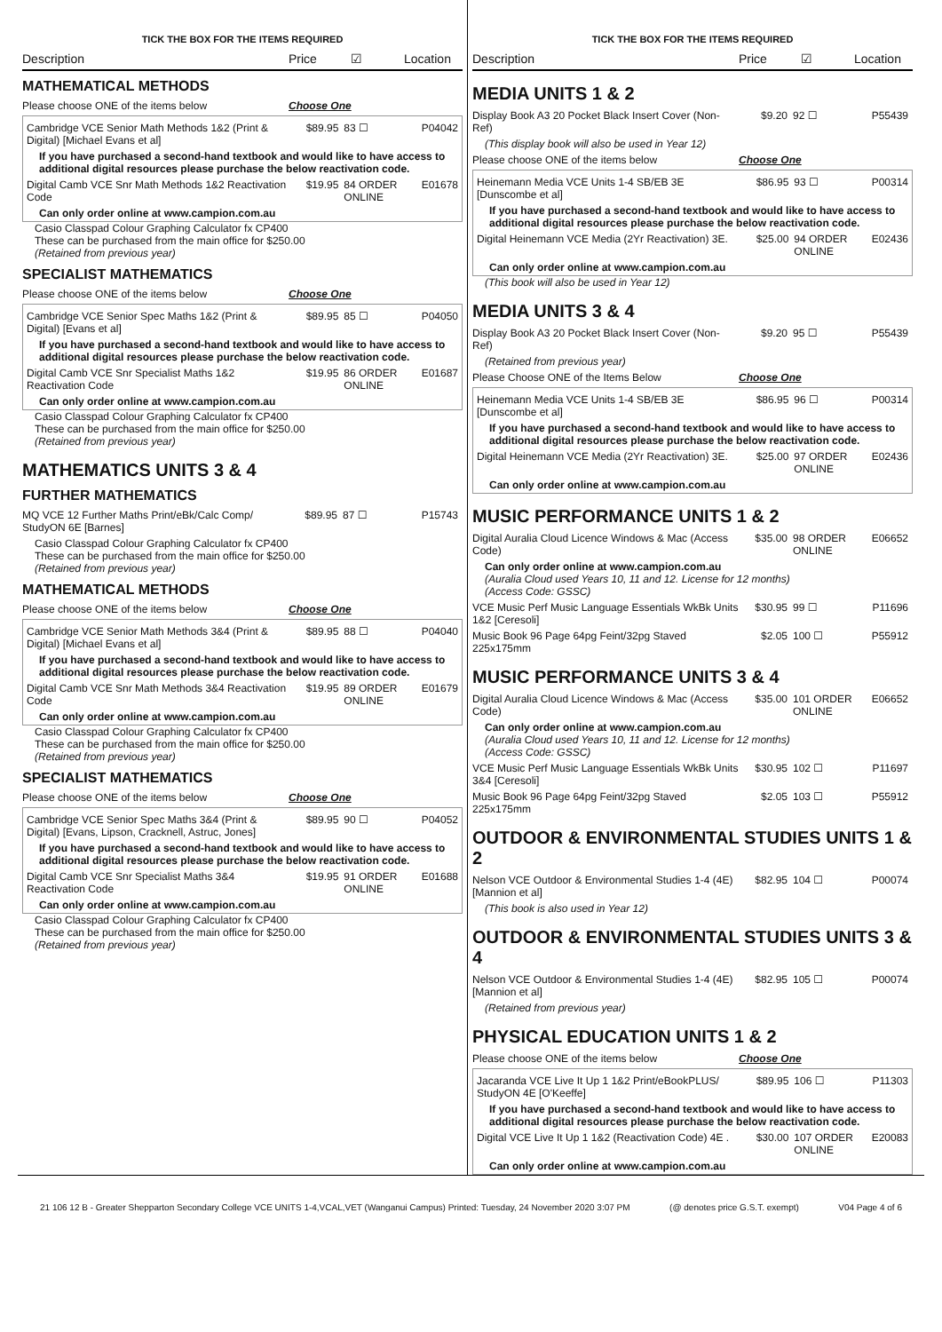TICK THE BOX FOR THE ITEMS REQUIRED
Description Price ☑ Location
MATHEMATICAL METHODS
Please choose ONE of the items below Choose One
Cambridge VCE Senior Math Methods 1&2 (Print & Digital) [Michael Evans et al] $89.95 83 ☐ P04042
If you have purchased a second-hand textbook and would like to have access to additional digital resources please purchase the below reactivation code.
Digital Camb VCE Snr Math Methods 1&2 Reactivation Code $19.95 84 ORDER ONLINE E01678
Can only order online at www.campion.com.au
Casio Classpad Colour Graphing Calculator fx CP400
These can be purchased from the main office for $250.00
(Retained from previous year)
SPECIALIST MATHEMATICS
Please choose ONE of the items below Choose One
Cambridge VCE Senior Spec Maths 1&2 (Print & Digital) [Evans et al] $89.95 85 ☐ P04050
If you have purchased a second-hand textbook and would like to have access to additional digital resources please purchase the below reactivation code.
Digital Camb VCE Snr Specialist Maths 1&2 Reactivation Code $19.95 86 ORDER ONLINE E01687
Can only order online at www.campion.com.au
Casio Classpad Colour Graphing Calculator fx CP400
These can be purchased from the main office for $250.00
(Retained from previous year)
MATHEMATICS UNITS 3 & 4
FURTHER MATHEMATICS
MQ VCE 12 Further Maths Print/eBk/Calc Comp/ StudyON 6E [Barnes] $89.95 87 ☐ P15743
Casio Classpad Colour Graphing Calculator fx CP400
These can be purchased from the main office for $250.00
(Retained from previous year)
MATHEMATICAL METHODS
Please choose ONE of the items below Choose One
Cambridge VCE Senior Math Methods 3&4 (Print & Digital) [Michael Evans et al] $89.95 88 ☐ P04040
If you have purchased a second-hand textbook and would like to have access to additional digital resources please purchase the below reactivation code.
Digital Camb VCE Snr Math Methods 3&4 Reactivation Code $19.95 89 ORDER ONLINE E01679
Can only order online at www.campion.com.au
Casio Classpad Colour Graphing Calculator fx CP400
These can be purchased from the main office for $250.00
(Retained from previous year)
SPECIALIST MATHEMATICS
Please choose ONE of the items below Choose One
Cambridge VCE Senior Spec Maths 3&4 (Print & Digital) [Evans, Lipson, Cracknell, Astruc, Jones] $89.95 90 ☐ P04052
If you have purchased a second-hand textbook and would like to have access to additional digital resources please purchase the below reactivation code.
Digital Camb VCE Snr Specialist Maths 3&4 Reactivation Code $19.95 91 ORDER ONLINE E01688
Can only order online at www.campion.com.au
Casio Classpad Colour Graphing Calculator fx CP400
These can be purchased from the main office for $250.00
(Retained from previous year)
TICK THE BOX FOR THE ITEMS REQUIRED
Description Price ☑ Location
MEDIA UNITS 1 & 2
Display Book A3 20 Pocket Black Insert Cover (Non-Ref) $9.20 92 ☐ P55439
(This display book will also be used in Year 12)
Please choose ONE of the items below Choose One
Heinemann Media VCE Units 1-4 SB/EB 3E [Dunscombe et al] $86.95 93 ☐ P00314
If you have purchased a second-hand textbook and would like to have access to additional digital resources please purchase the below reactivation code.
Digital Heinemann VCE Media (2Yr Reactivation) 3E. $25.00 94 ORDER ONLINE E02436
Can only order online at www.campion.com.au
(This book will also be used in Year 12)
MEDIA UNITS 3 & 4
Display Book A3 20 Pocket Black Insert Cover (Non-Ref) $9.20 95 ☐ P55439
(Retained from previous year)
Please Choose ONE of the Items Below Choose One
Heinemann Media VCE Units 1-4 SB/EB 3E [Dunscombe et al] $86.95 96 ☐ P00314
If you have purchased a second-hand textbook and would like to have access to additional digital resources please purchase the below reactivation code.
Digital Heinemann VCE Media (2Yr Reactivation) 3E. $25.00 97 ORDER ONLINE E02436
Can only order online at www.campion.com.au
MUSIC PERFORMANCE UNITS 1 & 2
Digital Auralia Cloud Licence Windows & Mac (Access Code) $35.00 98 ORDER ONLINE E06652
Can only order online at www.campion.com.au
(Auralia Cloud used Years 10, 11 and 12. License for 12 months)
(Access Code: GSSC)
VCE Music Perf Music Language Essentials WkBk Units 1&2 [Ceresoli] $30.95 99 ☐ P11696
Music Book 96 Page 64pg Feint/32pg Staved 225x175mm $2.05 100 ☐ P55912
MUSIC PERFORMANCE UNITS 3 & 4
Digital Auralia Cloud Licence Windows & Mac (Access Code) $35.00 101 ORDER ONLINE E06652
Can only order online at www.campion.com.au
(Auralia Cloud used Years 10, 11 and 12. License for 12 months)
(Access Code: GSSC)
VCE Music Perf Music Language Essentials WkBk Units 3&4 [Ceresoli] $30.95 102 ☐ P11697
Music Book 96 Page 64pg Feint/32pg Staved 225x175mm $2.05 103 ☐ P55912
OUTDOOR & ENVIRONMENTAL STUDIES UNITS 1 & 2
Nelson VCE Outdoor & Environmental Studies 1-4 (4E) [Mannion et al] $82.95 104 ☐ P00074
(This book is also used in Year 12)
OUTDOOR & ENVIRONMENTAL STUDIES UNITS 3 & 4
Nelson VCE Outdoor & Environmental Studies 1-4 (4E) [Mannion et al] $82.95 105 ☐ P00074
(Retained from previous year)
PHYSICAL EDUCATION UNITS 1 & 2
Please choose ONE of the items below Choose One
Jacaranda VCE Live It Up 1 1&2 Print/eBookPLUS/ StudyON 4E [O'Keeffe] $89.95 106 ☐ P11303
If you have purchased a second-hand textbook and would like to have access to additional digital resources please purchase the below reactivation code.
Digital VCE Live It Up 1 1&2 (Reactivation Code) 4E . $30.00 107 ORDER ONLINE E20083
Can only order online at www.campion.com.au
21 106 12 B - Greater Shepparton Secondary College VCE UNITS 1-4,VCAL,VET (Wanganui Campus) Printed: Tuesday, 24 November 2020 3:07 PM (@ denotes price G.S.T. exempt) V04 Page 4 of 6